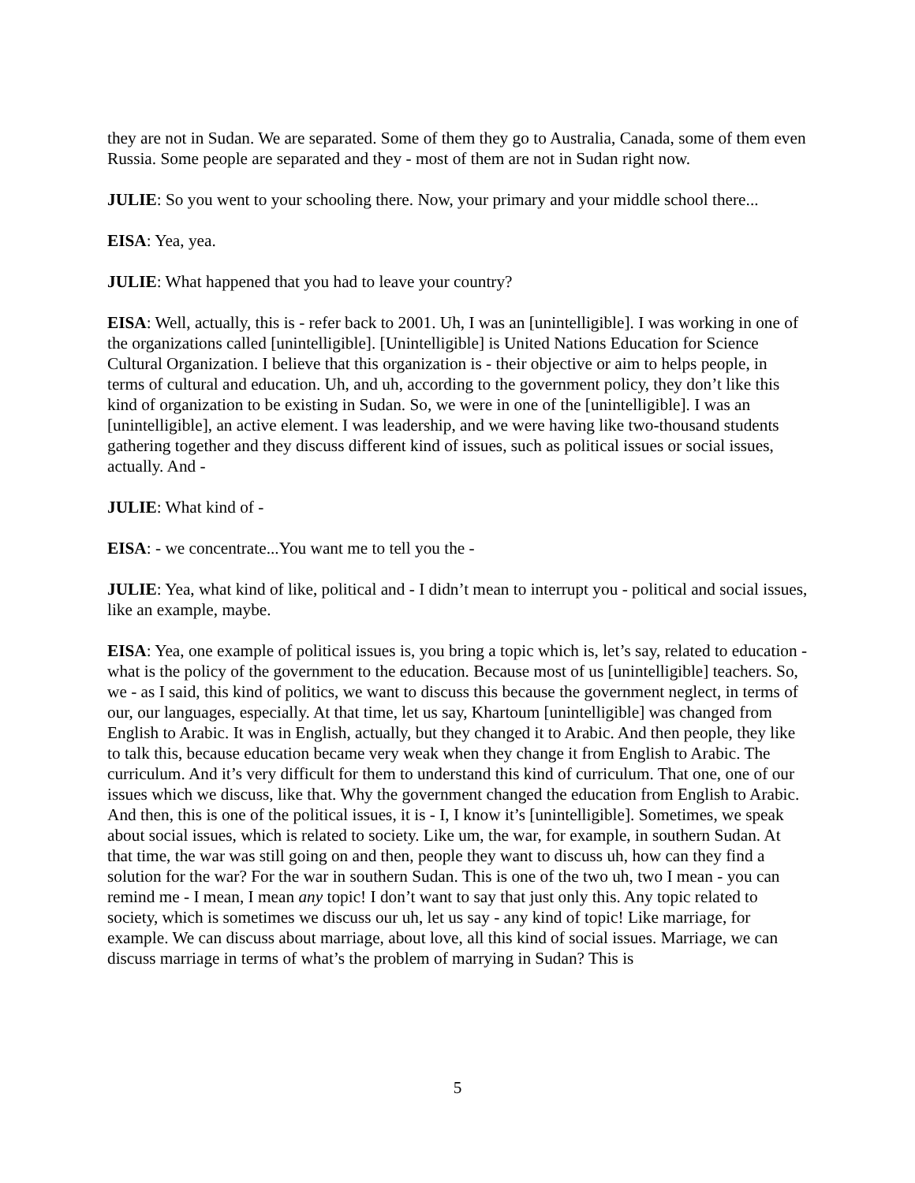they are not in Sudan. We are separated. Some of them they go to Australia, Canada, some of them even Russia. Some people are separated and they - most of them are not in Sudan right now.
JULIE: So you went to your schooling there. Now, your primary and your middle school there...
EISA: Yea, yea.
JULIE: What happened that you had to leave your country?
EISA: Well, actually, this is - refer back to 2001. Uh, I was an [unintelligible]. I was working in one of the organizations called [unintelligible]. [Unintelligible] is United Nations Education for Science Cultural Organization. I believe that this organization is - their objective or aim to helps people, in terms of cultural and education. Uh, and uh, according to the government policy, they don’t like this kind of organization to be existing in Sudan. So, we were in one of the [unintelligible]. I was an [unintelligible], an active element. I was leadership, and we were having like two-thousand students gathering together and they discuss different kind of issues, such as political issues or social issues, actually. And -
JULIE: What kind of -
EISA: - we concentrate...You want me to tell you the -
JULIE: Yea, what kind of like, political and - I didn’t mean to interrupt you - political and social issues, like an example, maybe.
EISA: Yea, one example of political issues is, you bring a topic which is, let’s say, related to education - what is the policy of the government to the education. Because most of us [unintelligible] teachers. So, we - as I said, this kind of politics, we want to discuss this because the government neglect, in terms of our, our languages, especially. At that time, let us say, Khartoum [unintelligible] was changed from English to Arabic. It was in English, actually, but they changed it to Arabic. And then people, they like to talk this, because education became very weak when they change it from English to Arabic. The curriculum. And it’s very difficult for them to understand this kind of curriculum. That one, one of our issues which we discuss, like that. Why the government changed the education from English to Arabic. And then, this is one of the political issues, it is - I, I know it’s [unintelligible]. Sometimes, we speak about social issues, which is related to society. Like um, the war, for example, in southern Sudan. At that time, the war was still going on and then, people they want to discuss uh, how can they find a solution for the war? For the war in southern Sudan. This is one of the two uh, two I mean - you can remind me - I mean, I mean any topic! I don’t want to say that just only this. Any topic related to society, which is sometimes we discuss our uh, let us say - any kind of topic! Like marriage, for example. We can discuss about marriage, about love, all this kind of social issues. Marriage, we can discuss marriage in terms of what’s the problem of marrying in Sudan? This is
5